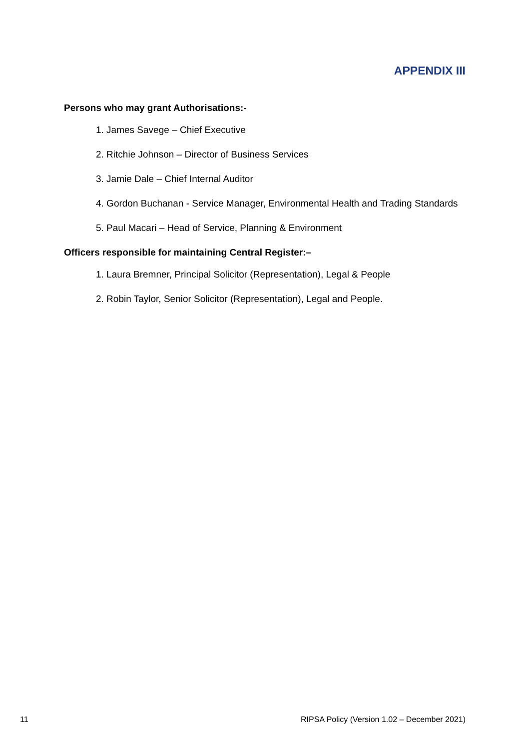APPENDIX III
Persons who may grant Authorisations:-
1. James Savege – Chief Executive
2. Ritchie Johnson – Director of Business Services
3. Jamie Dale – Chief Internal Auditor
4. Gordon Buchanan - Service Manager, Environmental Health and Trading Standards
5. Paul Macari – Head of Service, Planning & Environment
Officers responsible for maintaining Central Register:–
1. Laura Bremner, Principal Solicitor (Representation), Legal & People
2. Robin Taylor, Senior Solicitor (Representation), Legal and People.
11 RIPSA Policy (Version 1.02 – December 2021)